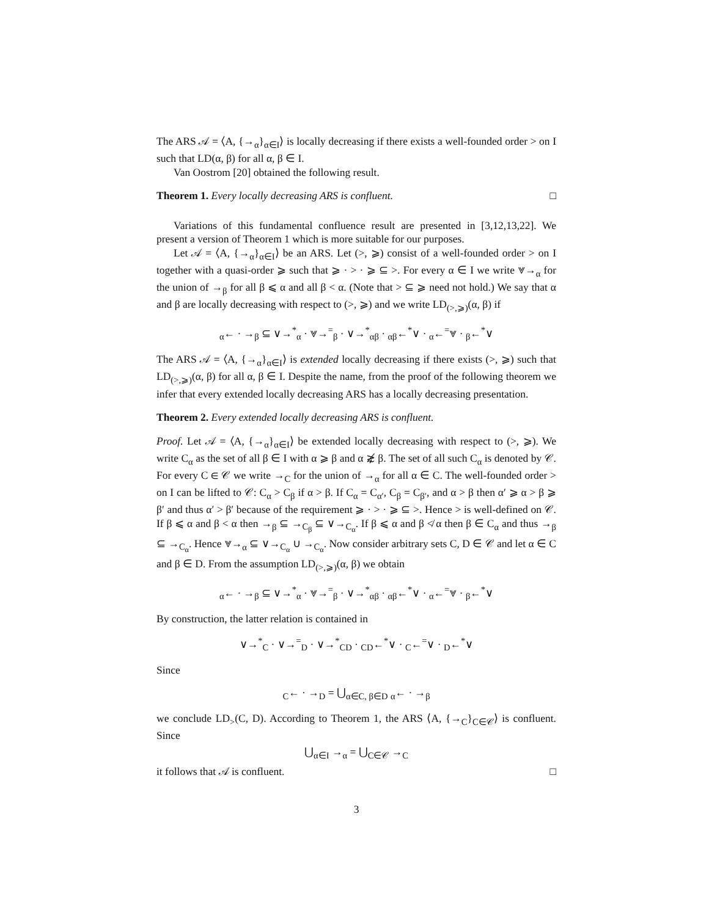The ARS 𝒜 = ⟨A, {→<sub>α</sub>}<sub>α∈I</sub>⟩ is locally decreasing if there exists a well-founded order > on I such that LD(α, β) for all α, β ∈ I.
Van Oostrom [20] obtained the following result.
Theorem 1. Every locally decreasing ARS is confluent. □
Variations of this fundamental confluence result are presented in [3,12,13,22]. We present a version of Theorem 1 which is more suitable for our purposes.
Let 𝒜 = ⟨A, {→<sub>α</sub>}<sub>α∈I</sub>⟩ be an ARS. Let (>, ⩾) consist of a well-founded order > on I together with a quasi-order ⩾ such that ⩾ · > · ⩾ ⊆ >. For every α ∈ I we write ⩔→<sub>α</sub> for the union of →<sub>β</sub> for all β ⩽ α and all β < α. (Note that > ⊆ ⩾ need not hold.) We say that α and β are locally decreasing with respect to (>, ⩾) and we write LD<sub>(>,⩾)</sub>(α, β) if
<sub>α</sub>← · →<sub>β</sub> ⊆ ∨→<sup>*</sup><sub>α</sub> · ⩔→<sup>=</sup><sub>β</sub> · ∨→<sup>*</sup><sub>αβ</sub> · <sub>αβ</sub>←<sup>*</sup>∨ · <sub>α</sub>←<sup>=</sup>⩔ · <sub>β</sub>←<sup>*</sup>∨
The ARS 𝒜 = ⟨A, {→<sub>α</sub>}<sub>α∈I</sub>⟩ is extended locally decreasing if there exists (>, ⩾) such that LD<sub>(>,⩾)</sub>(α, β) for all α, β ∈ I. Despite the name, from the proof of the following theorem we infer that every extended locally decreasing ARS has a locally decreasing presentation.
Theorem 2. Every extended locally decreasing ARS is confluent.
Proof. Let 𝒜 = ⟨A, {→<sub>α</sub>}<sub>α∈I</sub>⟩ be extended locally decreasing with respect to (>, ⩾). We write C<sub>α</sub> as the set of all β ∈ I with α ⩾ β and α ⋧̸ β. The set of all such C<sub>α</sub> is denoted by 𝒞. For every C ∈ 𝒞 we write →<sub>C</sub> for the union of →<sub>α</sub> for all α ∈ C. The well-founded order > on I can be lifted to 𝒞: C<sub>α</sub> > C<sub>β</sub> if α > β. If C<sub>α</sub> = C<sub>α′</sub>, C<sub>β</sub> = C<sub>β′</sub>, and α > β then α′ ⩾ α > β ⩾ β′ and thus α′ > β′ because of the requirement ⩾ · > · ⩾ ⊆ >. Hence > is well-defined on 𝒞. If β ⩽ α and β < α then →<sub>β</sub> ⊆ →<sub>C<sub>β</sub></sub> ⊆ ∨→<sub>C<sub>α</sub></sub>. If β ⩽ α and β ≮ α then β ∈ C<sub>α</sub> and thus →<sub>β</sub> ⊆ →<sub>C<sub>α</sub></sub>. Hence ⩔→<sub>α</sub> ⊆ ∨→<sub>C<sub>α</sub></sub> ∪ →<sub>C<sub>α</sub></sub>. Now consider arbitrary sets C, D ∈ 𝒞 and let α ∈ C and β ∈ D. From the assumption LD<sub>(>,⩾)</sub>(α, β) we obtain
<sub>α</sub>← · →<sub>β</sub> ⊆ ∨→<sup>*</sup><sub>α</sub> · ⩔→<sup>=</sup><sub>β</sub> · ∨→<sup>*</sup><sub>αβ</sub> · <sub>αβ</sub>←<sup>*</sup>∨ · <sub>α</sub>←<sup>=</sup>⩔ · <sub>β</sub>←<sup>*</sup>∨
By construction, the latter relation is contained in
∨→<sup>*</sup><sub>C</sub> · ∨→<sup>=</sup><sub>D</sub> · ∨→<sup>*</sup><sub>CD</sub> · <sub>CD</sub>←<sup>*</sup>∨ · <sub>C</sub>←<sup>=</sup>∨ · <sub>D</sub>←<sup>*</sup>∨
Since
<sub>C</sub>← · →<sub>D</sub> = ⋃<sub>α∈C, β∈D</sub> <sub>α</sub>← · →<sub>β</sub>
we conclude LD<sub>></sub>(C, D). According to Theorem 1, the ARS ⟨A, {→<sub>C</sub>}<sub>C∈𝒞</sub>⟩ is confluent. Since
⋃<sub>α∈I</sub> →<sub>α</sub> = ⋃<sub>C∈𝒞</sub> →<sub>C</sub>
it follows that 𝒜 is confluent. □
3